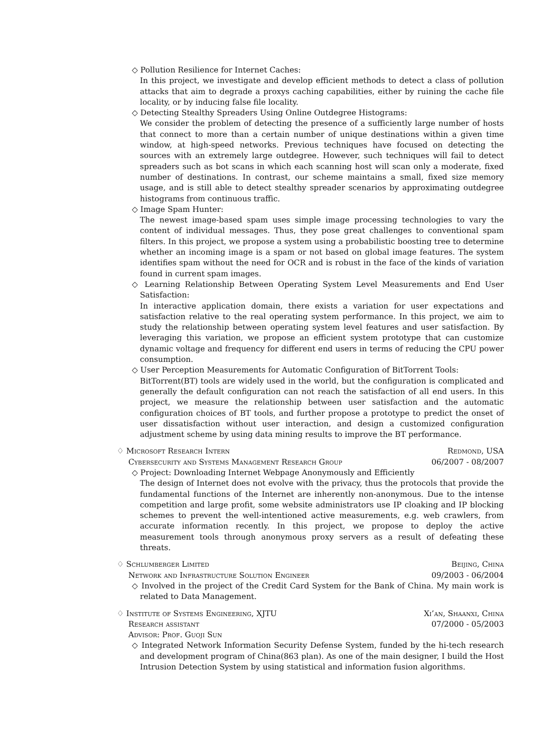◇ Pollution Resilience for Internet Caches:
In this project, we investigate and develop efficient methods to detect a class of pollution attacks that aim to degrade a proxys caching capabilities, either by ruining the cache file locality, or by inducing false file locality.
◇ Detecting Stealthy Spreaders Using Online Outdegree Histograms:
We consider the problem of detecting the presence of a sufficiently large number of hosts that connect to more than a certain number of unique destinations within a given time window, at high-speed networks. Previous techniques have focused on detecting the sources with an extremely large outdegree. However, such techniques will fail to detect spreaders such as bot scans in which each scanning host will scan only a moderate, fixed number of destinations. In contrast, our scheme maintains a small, fixed size memory usage, and is still able to detect stealthy spreader scenarios by approximating outdegree histograms from continuous traffic.
◇ Image Spam Hunter:
The newest image-based spam uses simple image processing technologies to vary the content of individual messages. Thus, they pose great challenges to conventional spam filters. In this project, we propose a system using a probabilistic boosting tree to determine whether an incoming image is a spam or not based on global image features. The system identifies spam without the need for OCR and is robust in the face of the kinds of variation found in current spam images.
◇ Learning Relationship Between Operating System Level Measurements and End User Satisfaction:
In interactive application domain, there exists a variation for user expectations and satisfaction relative to the real operating system performance. In this project, we aim to study the relationship between operating system level features and user satisfaction. By leveraging this variation, we propose an efficient system prototype that can customize dynamic voltage and frequency for different end users in terms of reducing the CPU power consumption.
◇ User Perception Measurements for Automatic Configuration of BitTorrent Tools:
BitTorrent(BT) tools are widely used in the world, but the configuration is complicated and generally the default configuration can not reach the satisfaction of all end users. In this project, we measure the relationship between user satisfaction and the automatic configuration choices of BT tools, and further propose a prototype to predict the onset of user dissatisfaction without user interaction, and design a customized configuration adjustment scheme by using data mining results to improve the BT performance.
♢ Microsoft Research Intern Redmond, USA
Cybersecurity and Systems Management Research Group 06/2007 - 08/2007
◇ Project: Downloading Internet Webpage Anonymously and Efficiently
The design of Internet does not evolve with the privacy, thus the protocols that provide the fundamental functions of the Internet are inherently non-anonymous. Due to the intense competition and large profit, some website administrators use IP cloaking and IP blocking schemes to prevent the well-intentioned active measurements, e.g. web crawlers, from accurate information recently. In this project, we propose to deploy the active measurement tools through anonymous proxy servers as a result of defeating these threats.
♢ Schlumberger Limited Beijing, China
Network and Infrastructure Solution Engineer 09/2003 - 06/2004
◇ Involved in the project of the Credit Card System for the Bank of China. My main work is related to Data Management.
♢ Institute of Systems Engineering, XJTU Xi’an, Shaanxi, China
Research assistant 07/2000 - 05/2003
Advisor: Prof. Guoji Sun
◇ Integrated Network Information Security Defense System, funded by the hi-tech research and development program of China(863 plan). As one of the main designer, I build the Host Intrusion Detection System by using statistical and information fusion algorithms.